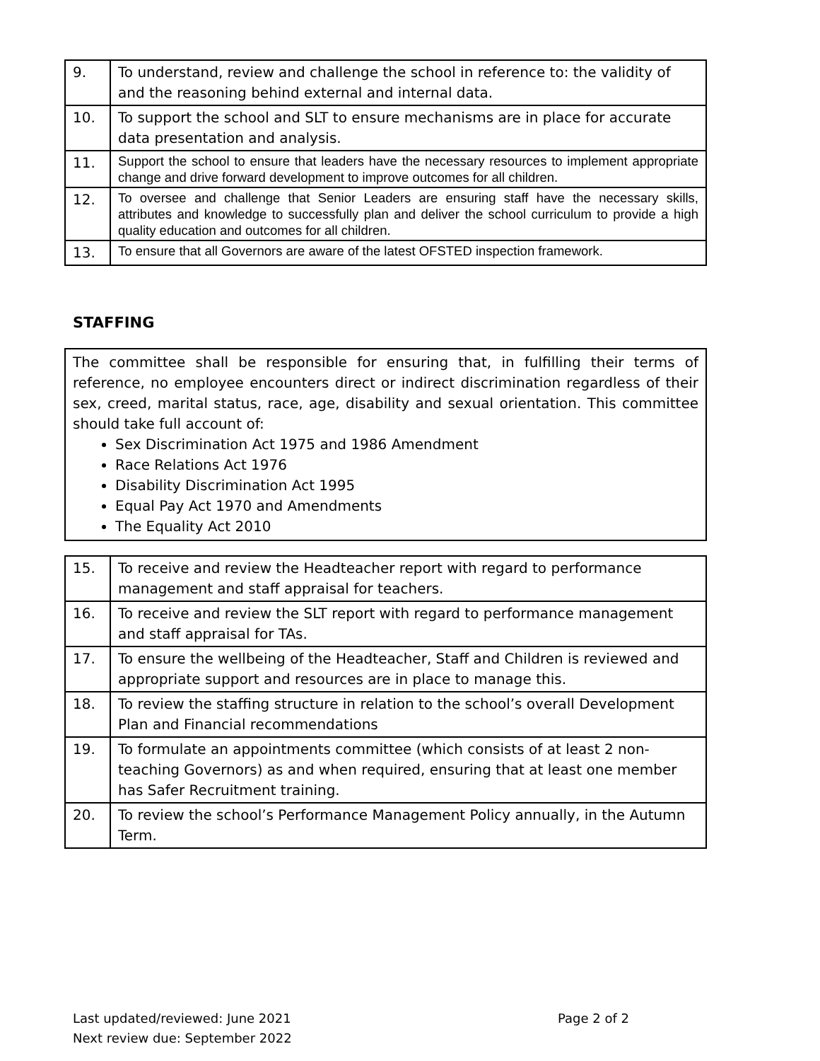| 9. | To understand, review and challenge the school in reference to: the validity of and the reasoning behind external and internal data. |
| 10. | To support the school and SLT to ensure mechanisms are in place for accurate data presentation and analysis. |
| 11. | Support the school to ensure that leaders have the necessary resources to implement appropriate change and drive forward development to improve outcomes for all children. |
| 12. | To oversee and challenge that Senior Leaders are ensuring staff have the necessary skills, attributes and knowledge to successfully plan and deliver the school curriculum to provide a high quality education and outcomes for all children. |
| 13. | To ensure that all Governors are aware of the latest OFSTED inspection framework. |
STAFFING
The committee shall be responsible for ensuring that, in fulfilling their terms of reference, no employee encounters direct or indirect discrimination regardless of their sex, creed, marital status, race, age, disability and sexual orientation. This committee should take full account of:
Sex Discrimination Act 1975 and 1986 Amendment
Race Relations Act 1976
Disability Discrimination Act 1995
Equal Pay Act 1970 and Amendments
The Equality Act 2010
| 15. | To receive and review the Headteacher report with regard to performance management and staff appraisal for teachers. |
| 16. | To receive and review the SLT report with regard to performance management and staff appraisal for TAs. |
| 17. | To ensure the wellbeing of the Headteacher, Staff and Children is reviewed and appropriate support and resources are in place to manage this. |
| 18. | To review the staffing structure in relation to the school’s overall Development Plan and Financial recommendations |
| 19. | To formulate an appointments committee (which consists of at least 2 non-teaching Governors) as and when required, ensuring that at least one member has Safer Recruitment training. |
| 20. | To review the school’s Performance Management Policy annually, in the Autumn Term. |
Last updated/reviewed: June 2021
Next review due: September 2022
Page 2 of 2